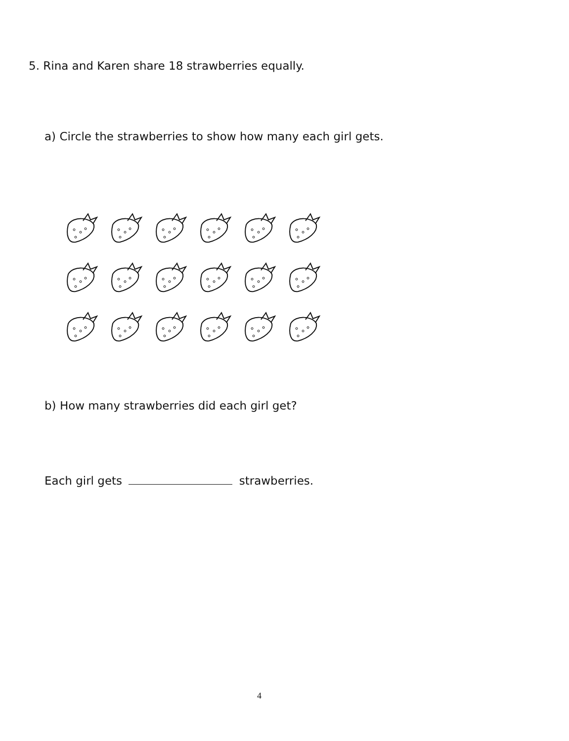5. Rina and Karen share 18 strawberries equally.
a) Circle the strawberries to show how many each girl gets.
b) How many strawberries did each girl get?
Each girl gets strawberries.
4